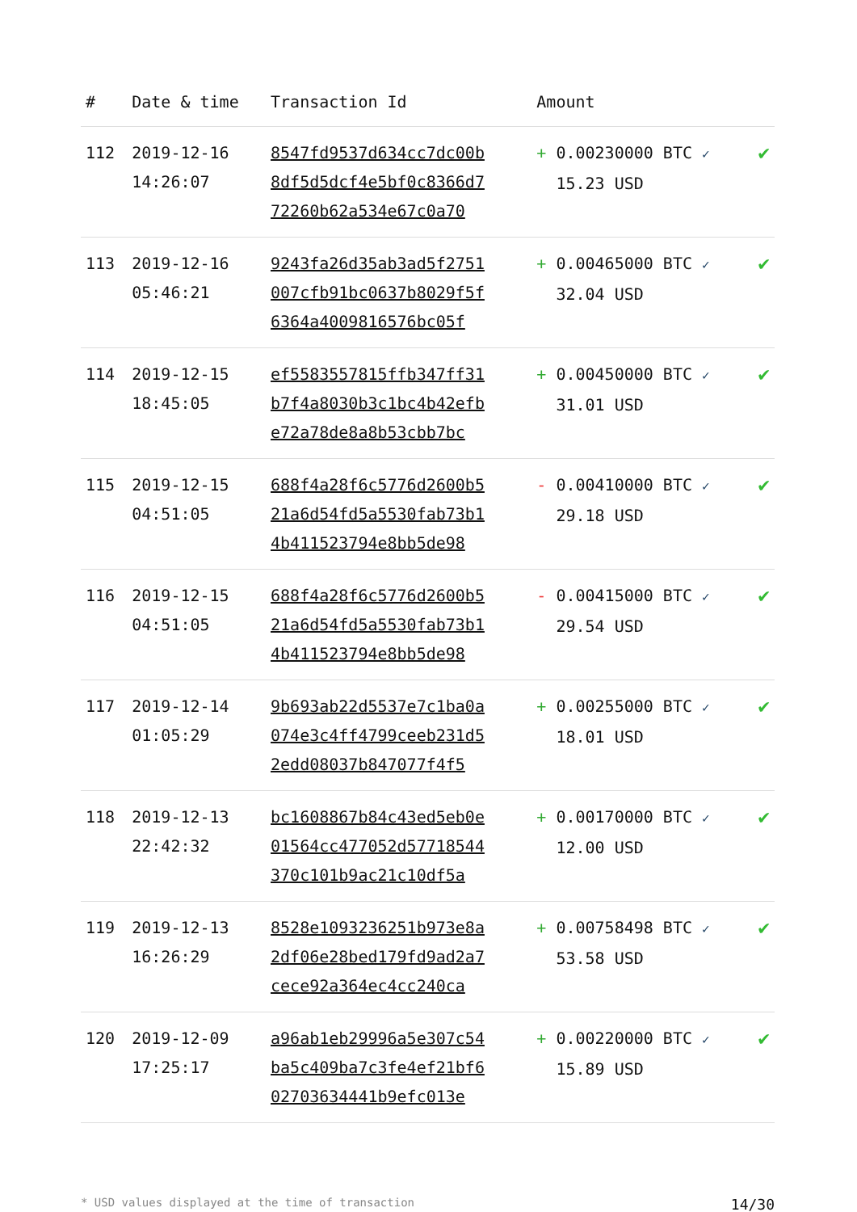| # | Date & time | Transaction Id | Amount | |
| --- | --- | --- | --- | --- |
| 112 | 2019-12-16 14:26:07 | 8547fd9537d634cc7dc00b 8df5d5dcf4e5bf0c8366d7 72260b62a534e67c0a70 | + 0.00230000 BTC ✓ 15.23 USD | ✔ |
| 113 | 2019-12-16 05:46:21 | 9243fa26d35ab3ad5f2751 007cfb91bc0637b8029f5f 6364a4009816576bc05f | + 0.00465000 BTC ✓ 32.04 USD | ✔ |
| 114 | 2019-12-15 18:45:05 | ef5583557815ffb347ff31 b7f4a8030b3c1bc4b42efb e72a78de8a8b53cbb7bc | + 0.00450000 BTC ✓ 31.01 USD | ✔ |
| 115 | 2019-12-15 04:51:05 | 688f4a28f6c5776d2600b5 21a6d54fd5a5530fab73b1 4b411523794e8bb5de98 | - 0.00410000 BTC ✓ 29.18 USD | ✔ |
| 116 | 2019-12-15 04:51:05 | 688f4a28f6c5776d2600b5 21a6d54fd5a5530fab73b1 4b411523794e8bb5de98 | - 0.00415000 BTC ✓ 29.54 USD | ✔ |
| 117 | 2019-12-14 01:05:29 | 9b693ab22d5537e7c1ba0a 074e3c4ff4799ceeb231d5 2edd08037b847077f4f5 | + 0.00255000 BTC ✓ 18.01 USD | ✔ |
| 118 | 2019-12-13 22:42:32 | bc1608867b84c43ed5eb0e 01564cc477052d57718544 370c101b9ac21c10df5a | + 0.00170000 BTC ✓ 12.00 USD | ✔ |
| 119 | 2019-12-13 16:26:29 | 8528e1093236251b973e8a 2df06e28bed179fd9ad2a7 cece92a364ec4cc240ca | + 0.00758498 BTC ✓ 53.58 USD | ✔ |
| 120 | 2019-12-09 17:25:17 | a96ab1eb29996a5e307c54 ba5c409ba7c3fe4ef21bf6 02703634441b9efc013e | + 0.00220000 BTC ✓ 15.89 USD | ✔ |
* USD values displayed at the time of transaction 14/30